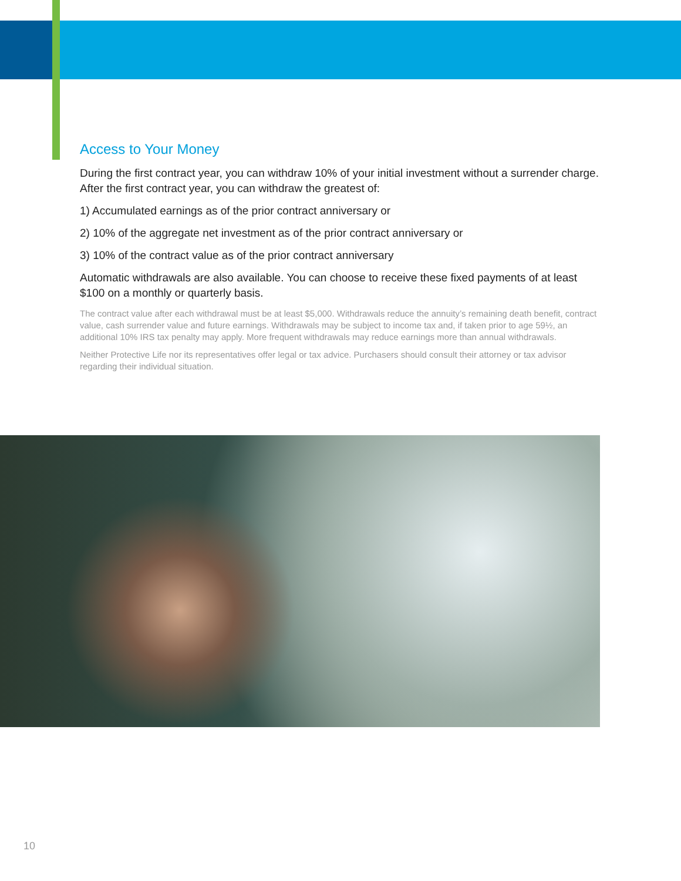Access to Your Money
During the first contract year, you can withdraw 10% of your initial investment without a surrender charge. After the first contract year, you can withdraw the greatest of:
1) Accumulated earnings as of the prior contract anniversary or
2) 10% of the aggregate net investment as of the prior contract anniversary or
3) 10% of the contract value as of the prior contract anniversary
Automatic withdrawals are also available. You can choose to receive these fixed payments of at least $100 on a monthly or quarterly basis.
The contract value after each withdrawal must be at least $5,000. Withdrawals reduce the annuity’s remaining death benefit, contract value, cash surrender value and future earnings. Withdrawals may be subject to income tax and, if taken prior to age 59½, an additional 10% IRS tax penalty may apply. More frequent withdrawals may reduce earnings more than annual withdrawals.
Neither Protective Life nor its representatives offer legal or tax advice. Purchasers should consult their attorney or tax advisor regarding their individual situation.
10